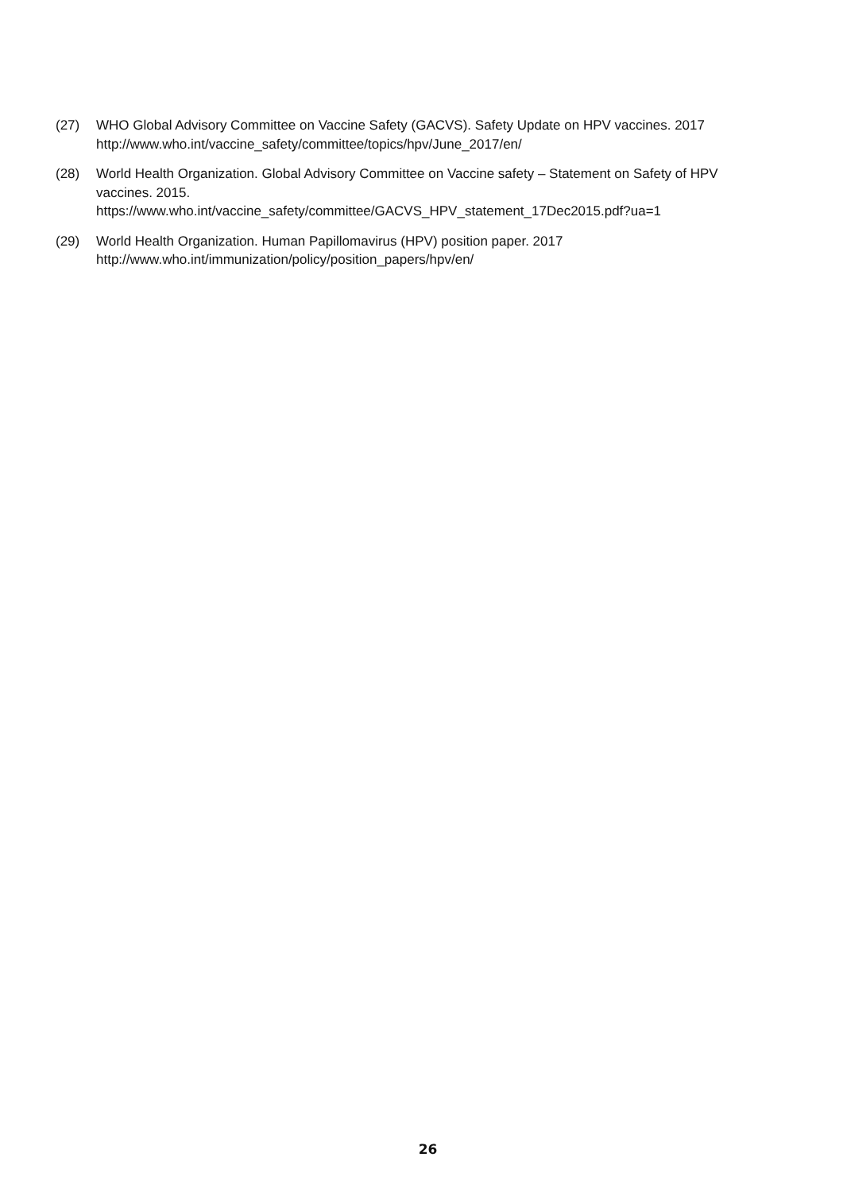(27) WHO Global Advisory Committee on Vaccine Safety (GACVS). Safety Update on HPV vaccines. 2017
http://www.who.int/vaccine_safety/committee/topics/hpv/June_2017/en/
(28) World Health Organization. Global Advisory Committee on Vaccine safety – Statement on Safety of HPV vaccines. 2015.
https://www.who.int/vaccine_safety/committee/GACVS_HPV_statement_17Dec2015.pdf?ua=1
(29) World Health Organization. Human Papillomavirus (HPV) position paper. 2017
http://www.who.int/immunization/policy/position_papers/hpv/en/
26